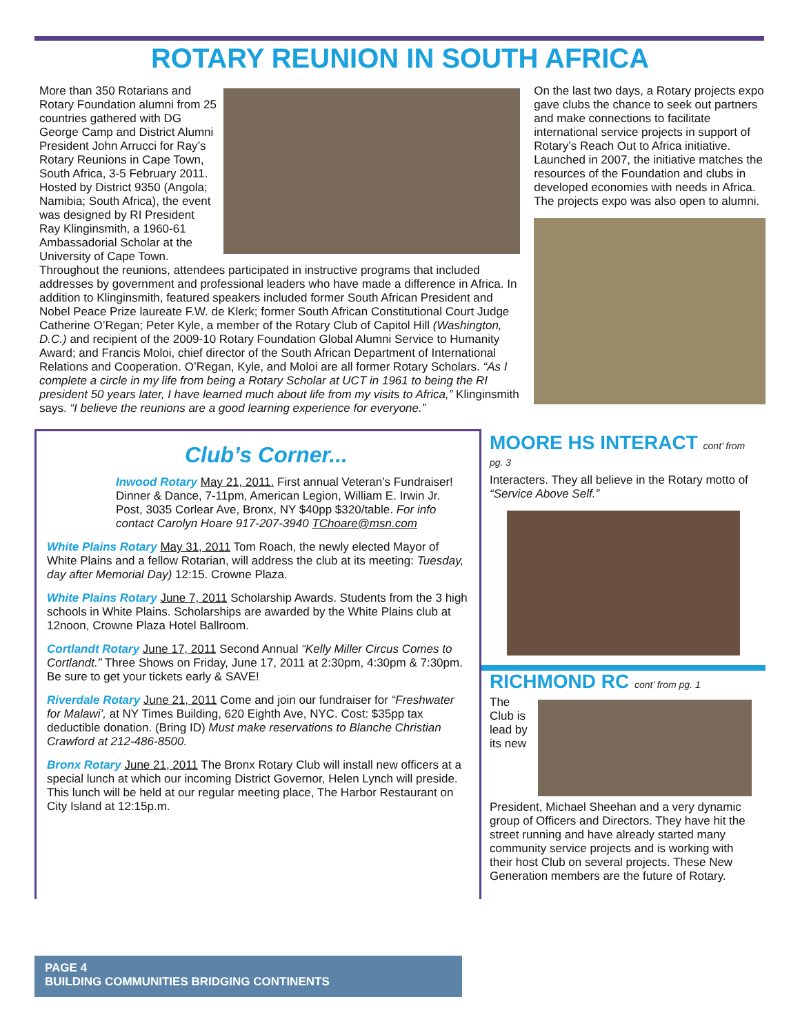ROTARY REUNION IN SOUTH AFRICA
More than 350 Rotarians and Rotary Foundation alumni from 25 countries gathered with DG George Camp and District Alumni President John Arrucci for Ray’s Rotary Reunions in Cape Town, South Africa, 3-5 February 2011. Hosted by District 9350 (Angola; Namibia; South Africa), the event was designed by RI President Ray Klinginsmith, a 1960-61 Ambassadorial Scholar at the University of Cape Town. Throughout the reunions, attendees participated in instructive programs that included addresses by government and professional leaders who have made a difference in Africa. In addition to Klinginsmith, featured speakers included former South African President and Nobel Peace Prize laureate F.W. de Klerk; former South African Constitutional Court Judge Catherine O’Regan; Peter Kyle, a member of the Rotary Club of Capitol Hill (Washington, D.C.) and recipient of the 2009-10 Rotary Foundation Global Alumni Service to Humanity Award; and Francis Moloi, chief director of the South African Department of International Relations and Cooperation. O’Regan, Kyle, and Moloi are all former Rotary Scholars. “As I complete a circle in my life from being a Rotary Scholar at UCT in 1961 to being the RI president 50 years later, I have learned much about life from my visits to Africa,” Klinginsmith says. “I believe the reunions are a good learning experience for everyone.”
On the last two days, a Rotary projects expo gave clubs the chance to seek out partners and make connections to facilitate international service projects in support of Rotary’s Reach Out to Africa initiative. Launched in 2007, the initiative matches the resources of the Foundation and clubs in developed economies with needs in Africa. The projects expo was also open to alumni.
Club’s Corner...
Inwood Rotary May 21, 2011. First annual Veteran’s Fundraiser! Dinner & Dance, 7-11pm, American Legion, William E. Irwin Jr. Post, 3035 Corlear Ave, Bronx, NY $40pp $320/table. For info contact Carolyn Hoare 917-207-3940 TChoare@msn.com
White Plains Rotary May 31, 2011 Tom Roach, the newly elected Mayor of White Plains and a fellow Rotarian, will address the club at its meeting: Tuesday, day after Memorial Day) 12:15. Crowne Plaza.
White Plains Rotary June 7, 2011 Scholarship Awards. Students from the 3 high schools in White Plains. Scholarships are awarded by the White Plains club at 12noon, Crowne Plaza Hotel Ballroom.
Cortlandt Rotary June 17, 2011 Second Annual “Kelly Miller Circus Comes to Cortlandt.” Three Shows on Friday, June 17, 2011 at 2:30pm, 4:30pm & 7:30pm. Be sure to get your tickets early & SAVE!
Riverdale Rotary June 21, 2011 Come and join our fundraiser for “Freshwater for Malawi’, at NY Times Building, 620 Eighth Ave, NYC. Cost: $35pp tax deductible donation. (Bring ID) Must make reservations to Blanche Christian Crawford at 212-486-8500.
Bronx Rotary June 21, 2011 The Bronx Rotary Club will install new officers at a special lunch at which our incoming District Governor, Helen Lynch will preside. This lunch will be held at our regular meeting place, The Harbor Restaurant on City Island at 12:15p.m.
MOORE HS INTERACT cont’ from pg. 3
Interacters. They all believe in the Rotary motto of “Service Above Self.”
RICHMOND RC cont’ from pg. 1
The Club is lead by its new President, Michael Sheehan and a very dynamic group of Officers and Directors. They have hit the street running and have already started many community service projects and is working with their host Club on several projects. These New Generation members are the future of Rotary.
PAGE 4
BUILDING COMMUNITIES BRIDGING CONTINENTS